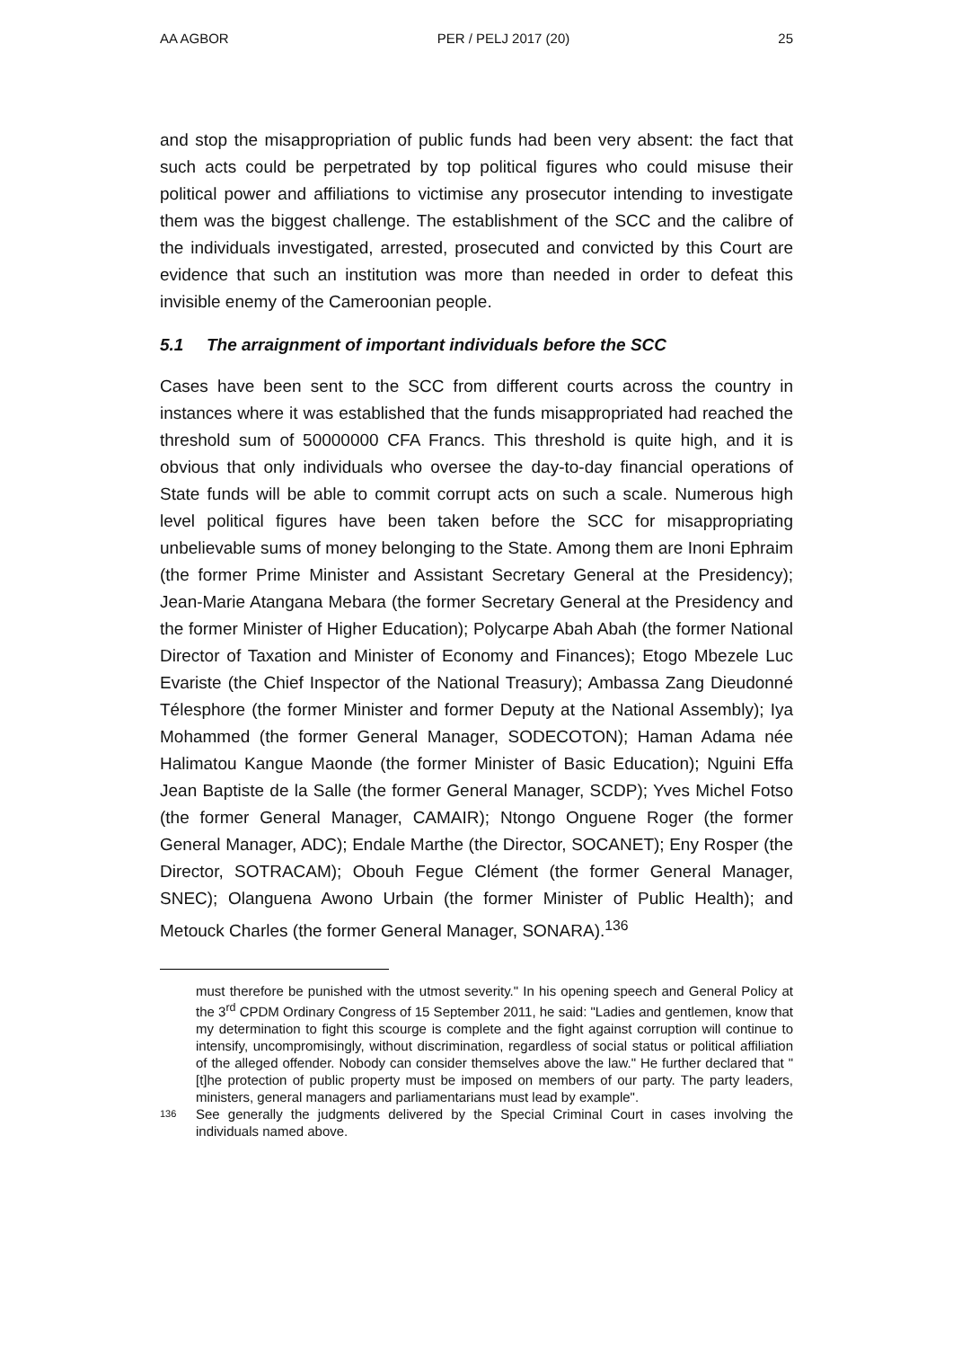AA AGBOR PER / PELJ 2017 (20) 25
and stop the misappropriation of public funds had been very absent: the fact that such acts could be perpetrated by top political figures who could misuse their political power and affiliations to victimise any prosecutor intending to investigate them was the biggest challenge. The establishment of the SCC and the calibre of the individuals investigated, arrested, prosecuted and convicted by this Court are evidence that such an institution was more than needed in order to defeat this invisible enemy of the Cameroonian people.
5.1 The arraignment of important individuals before the SCC
Cases have been sent to the SCC from different courts across the country in instances where it was established that the funds misappropriated had reached the threshold sum of 50000000 CFA Francs. This threshold is quite high, and it is obvious that only individuals who oversee the day-to-day financial operations of State funds will be able to commit corrupt acts on such a scale. Numerous high level political figures have been taken before the SCC for misappropriating unbelievable sums of money belonging to the State. Among them are Inoni Ephraim (the former Prime Minister and Assistant Secretary General at the Presidency); Jean-Marie Atangana Mebara (the former Secretary General at the Presidency and the former Minister of Higher Education); Polycarpe Abah Abah (the former National Director of Taxation and Minister of Economy and Finances); Etogo Mbezele Luc Evariste (the Chief Inspector of the National Treasury); Ambassa Zang Dieudonné Télesphore (the former Minister and former Deputy at the National Assembly); Iya Mohammed (the former General Manager, SODECOTON); Haman Adama née Halimatou Kangue Maonde (the former Minister of Basic Education); Nguini Effa Jean Baptiste de la Salle (the former General Manager, SCDP); Yves Michel Fotso (the former General Manager, CAMAIR); Ntongo Onguene Roger (the former General Manager, ADC); Endale Marthe (the Director, SOCANET); Eny Rosper (the Director, SOTRACAM); Obouh Fegue Clément (the former General Manager, SNEC); Olanguena Awono Urbain (the former Minister of Public Health); and Metouck Charles (the former General Manager, SONARA).<sup>136</sup>
must therefore be punished with the utmost severity." In his opening speech and General Policy at the 3<sup>rd</sup> CPDM Ordinary Congress of 15 September 2011, he said: "Ladies and gentlemen, know that my determination to fight this scourge is complete and the fight against corruption will continue to intensify, uncompromisingly, without discrimination, regardless of social status or political affiliation of the alleged offender. Nobody can consider themselves above the law." He further declared that "[t]he protection of public property must be imposed on members of our party. The party leaders, ministers, general managers and parliamentarians must lead by example".
136 See generally the judgments delivered by the Special Criminal Court in cases involving the individuals named above.